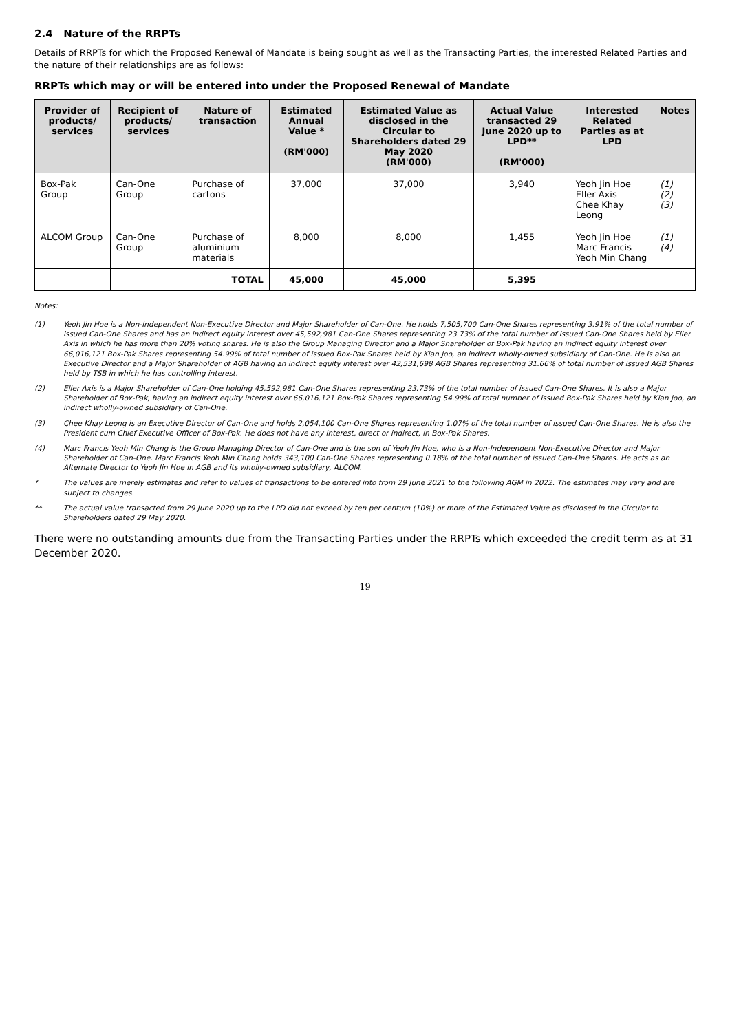2.4 Nature of the RRPTs
Details of RRPTs for which the Proposed Renewal of Mandate is being sought as well as the Transacting Parties, the interested Related Parties and the nature of their relationships are as follows:
RRPTs which may or will be entered into under the Proposed Renewal of Mandate
| Provider of products/ services | Recipient of products/ services | Nature of transaction | Estimated Annual Value * (RM'000) | Estimated Value as disclosed in the Circular to Shareholders dated 29 May 2020 (RM'000) | Actual Value transacted 29 June 2020 up to LPD** (RM'000) | Interested Related Parties as at LPD | Notes |
| --- | --- | --- | --- | --- | --- | --- | --- |
| Box-Pak Group | Can-One Group | Purchase of cartons | 37,000 | 37,000 | 3,940 | Yeoh Jin Hoe Eller Axis Chee Khay Leong | (1) (2) (3) |
| ALCOM Group | Can-One Group | Purchase of aluminium materials | 8,000 | 8,000 | 1,455 | Yeoh Jin Hoe Marc Francis Yeoh Min Chang | (1) (4) |
| | | TOTAL | 45,000 | 45,000 | 5,395 | | |
Notes:
(1) Yeoh Jin Hoe is a Non-Independent Non-Executive Director and Major Shareholder of Can-One. He holds 7,505,700 Can-One Shares representing 3.91% of the total number of issued Can-One Shares and has an indirect equity interest over 45,592,981 Can-One Shares representing 23.73% of the total number of issued Can-One Shares held by Eller Axis in which he has more than 20% voting shares. He is also the Group Managing Director and a Major Shareholder of Box-Pak having an indirect equity interest over 66,016,121 Box-Pak Shares representing 54.99% of total number of issued Box-Pak Shares held by Kian Joo, an indirect wholly-owned subsidiary of Can-One. He is also an Executive Director and a Major Shareholder of AGB having an indirect equity interest over 42,531,698 AGB Shares representing 31.66% of total number of issued AGB Shares held by TSB in which he has controlling interest.
(2) Eller Axis is a Major Shareholder of Can-One holding 45,592,981 Can-One Shares representing 23.73% of the total number of issued Can-One Shares. It is also a Major Shareholder of Box-Pak, having an indirect equity interest over 66,016,121 Box-Pak Shares representing 54.99% of total number of issued Box-Pak Shares held by Kian Joo, an indirect wholly-owned subsidiary of Can-One.
(3) Chee Khay Leong is an Executive Director of Can-One and holds 2,054,100 Can-One Shares representing 1.07% of the total number of issued Can-One Shares. He is also the President cum Chief Executive Officer of Box-Pak. He does not have any interest, direct or indirect, in Box-Pak Shares.
(4) Marc Francis Yeoh Min Chang is the Group Managing Director of Can-One and is the son of Yeoh Jin Hoe, who is a Non-Independent Non-Executive Director and Major Shareholder of Can-One. Marc Francis Yeoh Min Chang holds 343,100 Can-One Shares representing 0.18% of the total number of issued Can-One Shares. He acts as an Alternate Director to Yeoh Jin Hoe in AGB and its wholly-owned subsidiary, ALCOM.
* The values are merely estimates and refer to values of transactions to be entered into from 29 June 2021 to the following AGM in 2022. The estimates may vary and are subject to changes.
** The actual value transacted from 29 June 2020 up to the LPD did not exceed by ten per centum (10%) or more of the Estimated Value as disclosed in the Circular to Shareholders dated 29 May 2020.
There were no outstanding amounts due from the Transacting Parties under the RRPTs which exceeded the credit term as at 31 December 2020.
19